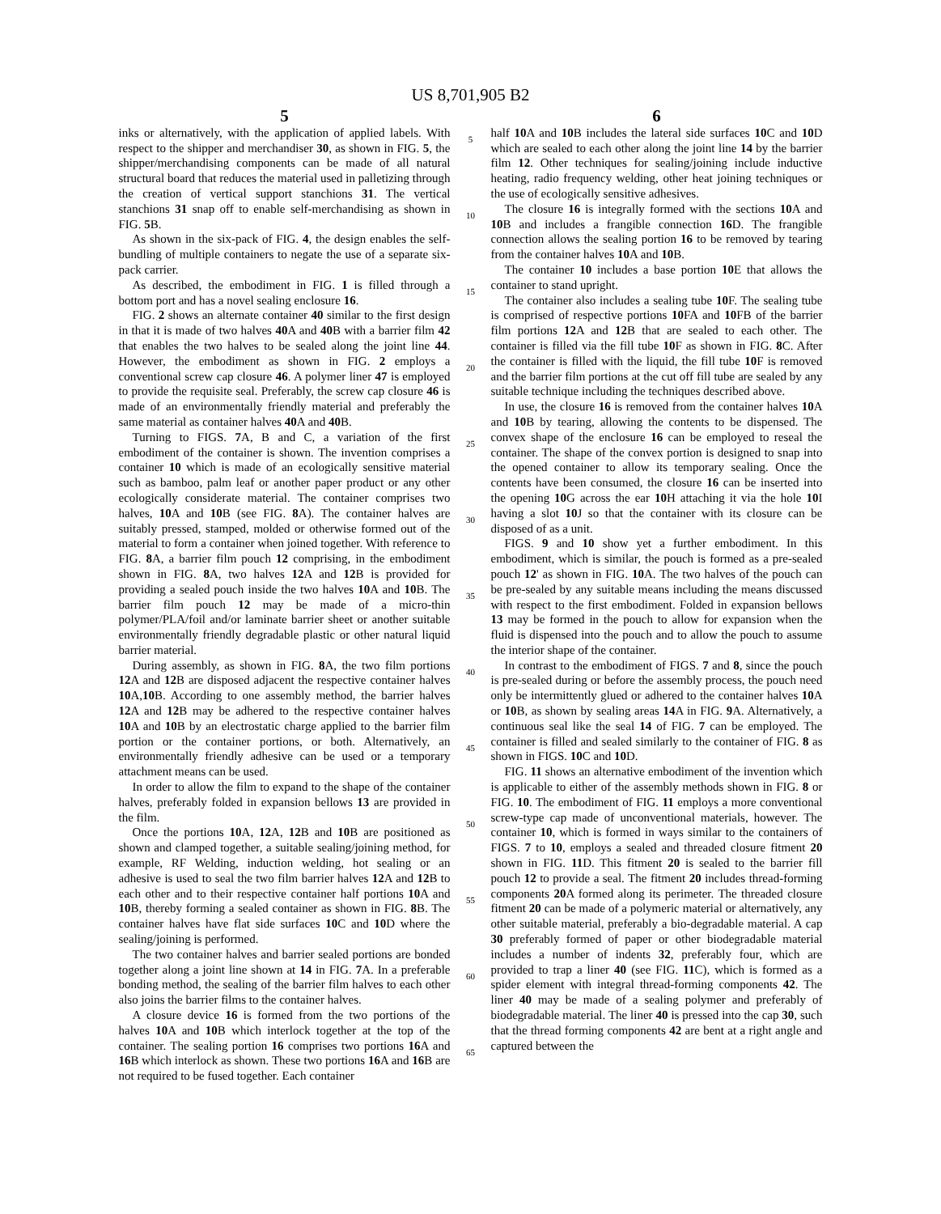US 8,701,905 B2
5
inks or alternatively, with the application of applied labels. With respect to the shipper and merchandiser 30, as shown in FIG. 5, the shipper/merchandising components can be made of all natural structural board that reduces the material used in palletizing through the creation of vertical support stanchions 31. The vertical stanchions 31 snap off to enable self-merchandising as shown in FIG. 5 B.
As shown in the six-pack of FIG. 4, the design enables the self-bundling of multiple containers to negate the use of a separate six-pack carrier.
As described, the embodiment in FIG. 1 is filled through a bottom port and has a novel sealing enclosure 16.
FIG. 2 shows an alternate container 40 similar to the first design in that it is made of two halves 40 A and 40 B with a barrier film 42 that enables the two halves to be sealed along the joint line 44. However, the embodiment as shown in FIG. 2 employs a conventional screw cap closure 46. A polymer liner 47 is employed to provide the requisite seal. Preferably, the screw cap closure 46 is made of an environmentally friendly material and preferably the same material as container halves 40 A and 40 B.
Turning to FIGS. 7 A, B and C, a variation of the first embodiment of the container is shown. The invention comprises a container 10 which is made of an ecologically sensitive material such as bamboo, palm leaf or another paper product or any other ecologically considerate material. The container comprises two halves, 10 A and 10 B (see FIG. 8 A). The container halves are suitably pressed, stamped, molded or otherwise formed out of the material to form a container when joined together. With reference to FIG. 8 A, a barrier film pouch 12 comprising, in the embodiment shown in FIG. 8 A, two halves 12 A and 12 B is provided for providing a sealed pouch inside the two halves 10 A and 10 B. The barrier film pouch 12 may be made of a micro-thin polymer/PLA/foil and/or laminate barrier sheet or another suitable environmentally friendly degradable plastic or other natural liquid barrier material.
During assembly, as shown in FIG. 8 A, the two film portions 12 A and 12 B are disposed adjacent the respective container halves 10 A,10 B. According to one assembly method, the barrier halves 12 A and 12 B may be adhered to the respective container halves 10 A and 10 B by an electrostatic charge applied to the barrier film portion or the container portions, or both. Alternatively, an environmentally friendly adhesive can be used or a temporary attachment means can be used.
In order to allow the film to expand to the shape of the container halves, preferably folded in expansion bellows 13 are provided in the film.
Once the portions 10 A, 12 A, 12 B and 10 B are positioned as shown and clamped together, a suitable sealing/joining method, for example, RF Welding, induction welding, hot sealing or an adhesive is used to seal the two film barrier halves 12 A and 12 B to each other and to their respective container half portions 10 A and 10 B, thereby forming a sealed container as shown in FIG. 8 B. The container halves have flat side surfaces 10 C and 10 D where the sealing/joining is performed.
The two container halves and barrier sealed portions are bonded together along a joint line shown at 14 in FIG. 7 A. In a preferable bonding method, the sealing of the barrier film halves to each other also joins the barrier films to the container halves.
A closure device 16 is formed from the two portions of the halves 10 A and 10 B which interlock together at the top of the container. The sealing portion 16 comprises two portions 16 A and 16 B which interlock as shown. These two portions 16 A and 16 B are not required to be fused together. Each container
5
10
15
20
25
30
35
40
45
50
55
60
65
6
half 10 A and 10 B includes the lateral side surfaces 10 C and 10 D which are sealed to each other along the joint line 14 by the barrier film 12. Other techniques for sealing/joining include inductive heating, radio frequency welding, other heat joining techniques or the use of ecologically sensitive adhesives.
The closure 16 is integrally formed with the sections 10 A and 10 B and includes a frangible connection 16 D. The frangible connection allows the sealing portion 16 to be removed by tearing from the container halves 10 A and 10 B.
The container 10 includes a base portion 10 E that allows the container to stand upright.
The container also includes a sealing tube 10 F. The sealing tube is comprised of respective portions 10 FA and 10 FB of the barrier film portions 12 A and 12 B that are sealed to each other. The container is filled via the fill tube 10 F as shown in FIG. 8 C. After the container is filled with the liquid, the fill tube 10 F is removed and the barrier film portions at the cut off fill tube are sealed by any suitable technique including the techniques described above.
In use, the closure 16 is removed from the container halves 10 A and 10 B by tearing, allowing the contents to be dispensed. The convex shape of the enclosure 16 can be employed to reseal the container. The shape of the convex portion is designed to snap into the opened container to allow its temporary sealing. Once the contents have been consumed, the closure 16 can be inserted into the opening 10 G across the ear 10 H attaching it via the hole 10 I having a slot 10 J so that the container with its closure can be disposed of as a unit.
FIGS. 9 and 10 show yet a further embodiment. In this embodiment, which is similar, the pouch is formed as a pre-sealed pouch 12' as shown in FIG. 10 A. The two halves of the pouch can be pre-sealed by any suitable means including the means discussed with respect to the first embodiment. Folded in expansion bellows 13 may be formed in the pouch to allow for expansion when the fluid is dispensed into the pouch and to allow the pouch to assume the interior shape of the container.
In contrast to the embodiment of FIGS. 7 and 8, since the pouch is pre-sealed during or before the assembly process, the pouch need only be intermittently glued or adhered to the container halves 10 A or 10 B, as shown by sealing areas 14 A in FIG. 9 A. Alternatively, a continuous seal like the seal 14 of FIG. 7 can be employed. The container is filled and sealed similarly to the container of FIG. 8 as shown in FIGS. 10 C and 10 D.
FIG. 11 shows an alternative embodiment of the invention which is applicable to either of the assembly methods shown in FIG. 8 or FIG. 10. The embodiment of FIG. 11 employs a more conventional screw-type cap made of unconventional materials, however. The container 10, which is formed in ways similar to the containers of FIGS. 7 to 10, employs a sealed and threaded closure fitment 20 shown in FIG. 11 D. This fitment 20 is sealed to the barrier fill pouch 12 to provide a seal. The fitment 20 includes thread-forming components 20 A formed along its perimeter. The threaded closure fitment 20 can be made of a polymeric material or alternatively, any other suitable material, preferably a bio-degradable material. A cap 30 preferably formed of paper or other biodegradable material includes a number of indents 32, preferably four, which are provided to trap a liner 40 (see FIG. 11 C), which is formed as a spider element with integral thread-forming components 42. The liner 40 may be made of a sealing polymer and preferably of biodegradable material. The liner 40 is pressed into the cap 30, such that the thread forming components 42 are bent at a right angle and captured between the